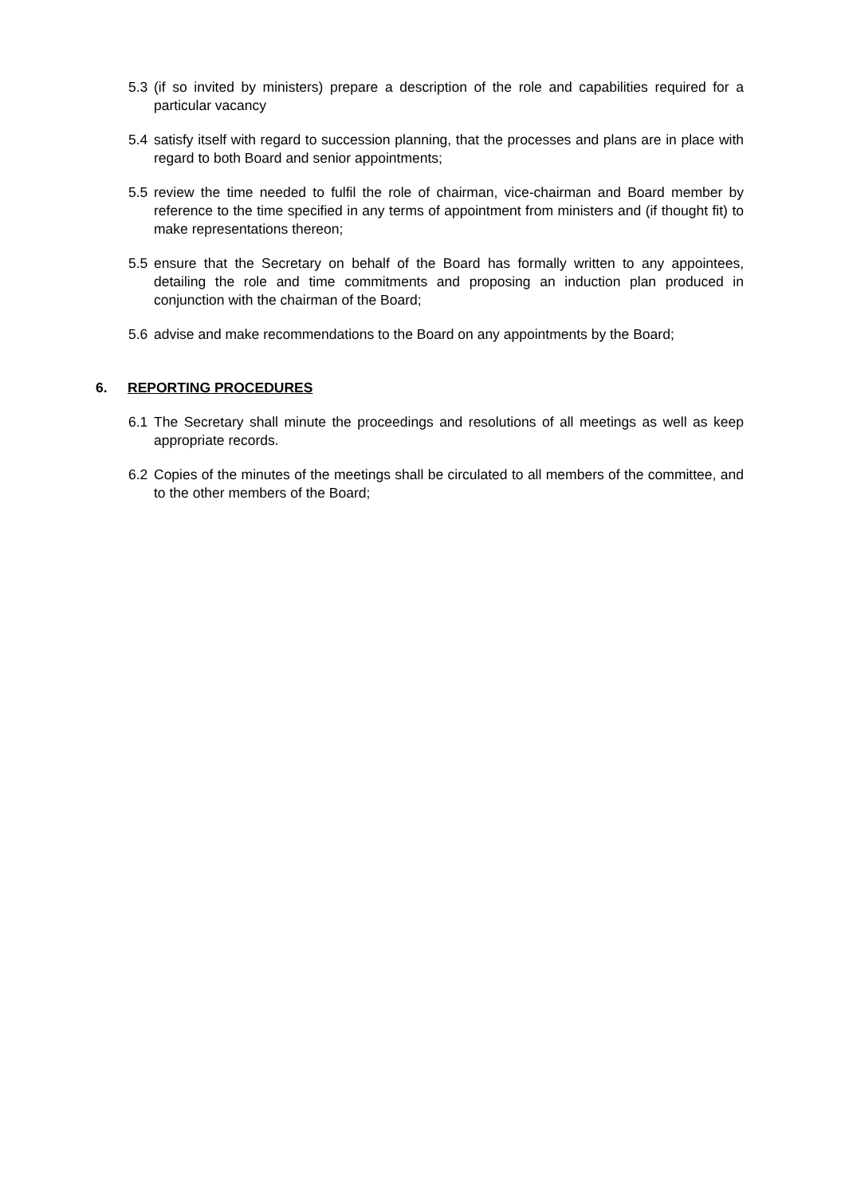5.3 (if so invited by ministers) prepare a description of the role and capabilities required for a particular vacancy
5.4 satisfy itself with regard to succession planning, that the processes and plans are in place with regard to both Board and senior appointments;
5.5 review the time needed to fulfil the role of chairman, vice-chairman and Board member by reference to the time specified in any terms of appointment from ministers and (if thought fit) to make representations thereon;
5.5 ensure that the Secretary on behalf of the Board has formally written to any appointees, detailing the role and time commitments and proposing an induction plan produced in conjunction with the chairman of the Board;
5.6 advise and make recommendations to the Board on any appointments by the Board;
6. REPORTING PROCEDURES
6.1 The Secretary shall minute the proceedings and resolutions of all meetings as well as keep appropriate records.
6.2 Copies of the minutes of the meetings shall be circulated to all members of the committee, and to the other members of the Board;